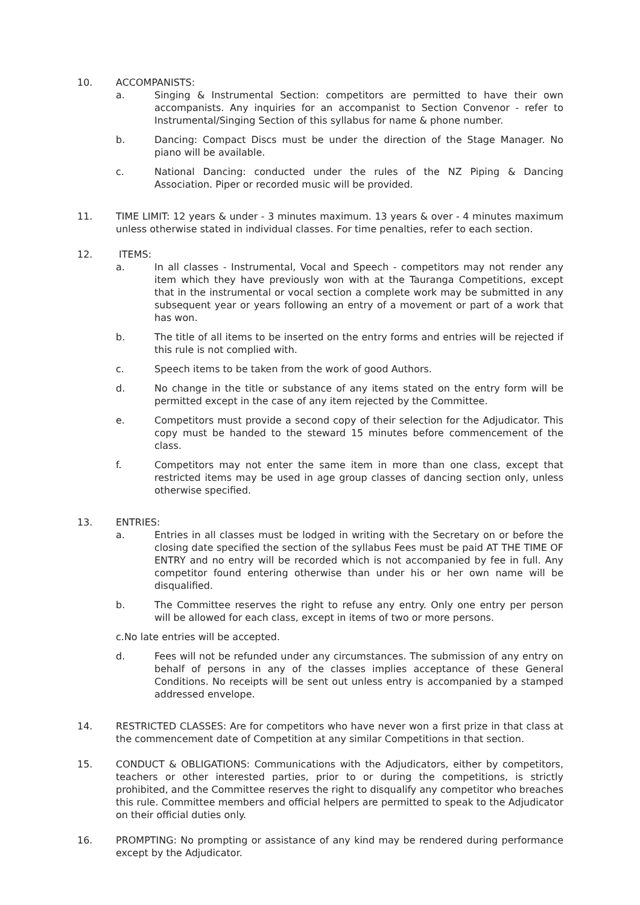10. ACCOMPANISTS:
a. Singing & Instrumental Section: competitors are permitted to have their own accompanists. Any inquiries for an accompanist to Section Convenor - refer to Instrumental/Singing Section of this syllabus for name & phone number.
b. Dancing: Compact Discs must be under the direction of the Stage Manager. No piano will be available.
c. National Dancing: conducted under the rules of the NZ Piping & Dancing Association. Piper or recorded music will be provided.
11. TIME LIMIT: 12 years & under - 3 minutes maximum. 13 years & over - 4 minutes maximum unless otherwise stated in individual classes. For time penalties, refer to each section.
12. ITEMS:
a. In all classes - Instrumental, Vocal and Speech - competitors may not render any item which they have previously won with at the Tauranga Competitions, except that in the instrumental or vocal section a complete work may be submitted in any subsequent year or years following an entry of a movement or part of a work that has won.
b. The title of all items to be inserted on the entry forms and entries will be rejected if this rule is not complied with.
c. Speech items to be taken from the work of good Authors.
d. No change in the title or substance of any items stated on the entry form will be permitted except in the case of any item rejected by the Committee.
e. Competitors must provide a second copy of their selection for the Adjudicator. This copy must be handed to the steward 15 minutes before commencement of the class.
f. Competitors may not enter the same item in more than one class, except that restricted items may be used in age group classes of dancing section only, unless otherwise specified.
13. ENTRIES:
a. Entries in all classes must be lodged in writing with the Secretary on or before the closing date specified the section of the syllabus Fees must be paid AT THE TIME OF ENTRY and no entry will be recorded which is not accompanied by fee in full. Any competitor found entering otherwise than under his or her own name will be disqualified.
b. The Committee reserves the right to refuse any entry. Only one entry per person will be allowed for each class, except in items of two or more persons.
c.No late entries will be accepted.
d. Fees will not be refunded under any circumstances. The submission of any entry on behalf of persons in any of the classes implies acceptance of these General Conditions. No receipts will be sent out unless entry is accompanied by a stamped addressed envelope.
14. RESTRICTED CLASSES: Are for competitors who have never won a first prize in that class at the commencement date of Competition at any similar Competitions in that section.
15. CONDUCT & OBLIGATIONS: Communications with the Adjudicators, either by competitors, teachers or other interested parties, prior to or during the competitions, is strictly prohibited, and the Committee reserves the right to disqualify any competitor who breaches this rule. Committee members and official helpers are permitted to speak to the Adjudicator on their official duties only.
16. PROMPTING: No prompting or assistance of any kind may be rendered during performance except by the Adjudicator.